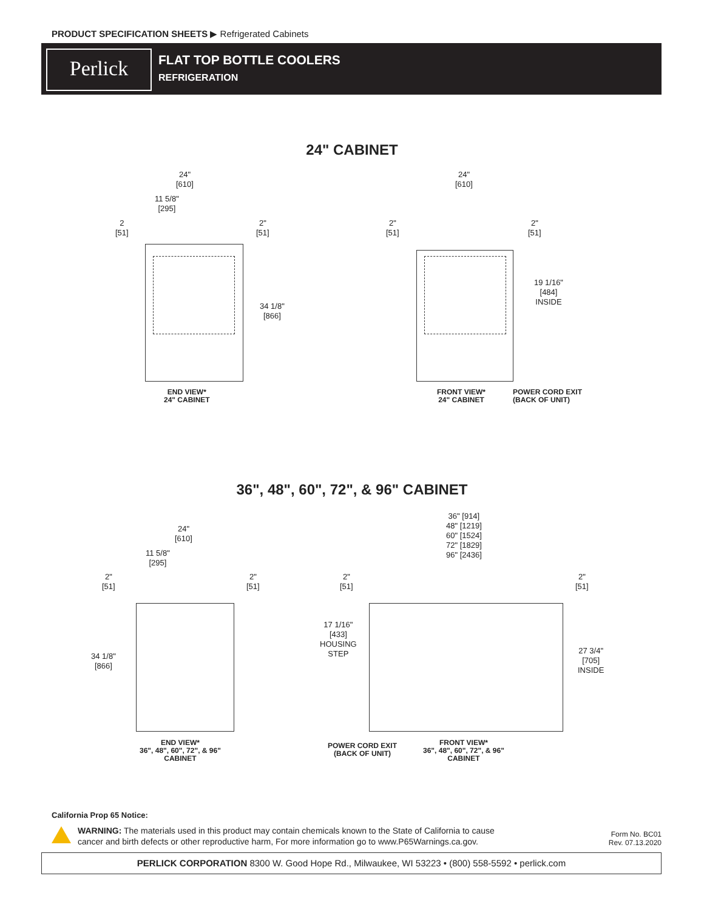PRODUCT SPECIFICATION SHEETS ▶ Refrigerated Cabinets
Perlick FLAT TOP BOTTLE COOLERS
REFRIGERATION
24" CABINET
24"
[610]
11 5/8"
[295]
2
[51]
2"
[51]
34 1/8"
[866]
END VIEW*
24" CABINET
24"
[610]
2"
[51]
2"
[51]
19 1/16"
[484]
INSIDE
FRONT VIEW*
24" CABINET
POWER CORD EXIT
(BACK OF UNIT)
36", 48", 60", 72", & 96" CABINET
24"
[610]
11 5/8"
[295]
2"
[51]
2"
[51]
34 1/8"
[866]
END VIEW*
36", 48", 60", 72", & 96"
CABINET
36" [914]
48" [1219]
60" [1524]
72" [1829]
96" [2436]
2"
[51]
2"
[51]
17 1/16"
[433]
HOUSING
STEP
27 3/4"
[705]
INSIDE
POWER CORD EXIT
(BACK OF UNIT)
FRONT VIEW*
36", 48", 60", 72", & 96"
CABINET
California Prop 65 Notice:
WARNING: The materials used in this product may contain chemicals known to the State of California to cause cancer and birth defects or other reproductive harm, For more information go to www.P65Warnings.ca.gov.
Form No. BC01
Rev. 07.13.2020
PERLICK CORPORATION 8300 W. Good Hope Rd., Milwaukee, WI 53223 • (800) 558-5592 • perlick.com